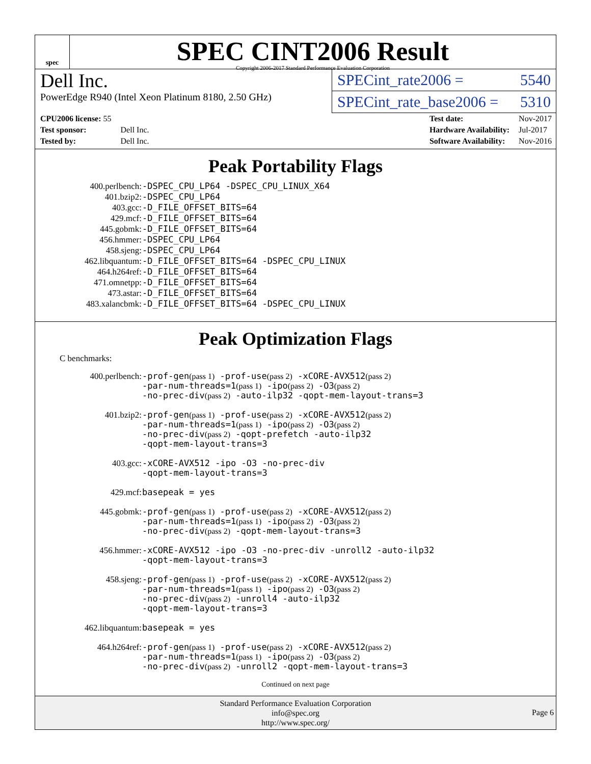spec
SPEC CINT2006 Result
Copyright 2006-2017 Standard Performance Evaluation Corporation
Dell Inc.
PowerEdge R940 (Intel Xeon Platinum 8180, 2.50 GHz)
SPECint_rate2006 = 5540
SPECint_rate_base2006 = 5310
| CPU2006 license: 55 | |
| Test sponsor: | Dell Inc. |
| Tested by: | Dell Inc. |
| Test date: | Nov-2017 |
| Hardware Availability: | Jul-2017 |
| Software Availability: | Nov-2016 |
Peak Portability Flags
| 400.perlbench: | -DSPEC_CPU_LP64 -DSPEC_CPU_LINUX_X64 |
| 401.bzip2: | -DSPEC_CPU_LP64 |
| 403.gcc: | -D_FILE_OFFSET_BITS=64 |
| 429.mcf: | -D_FILE_OFFSET_BITS=64 |
| 445.gobmk: | -D_FILE_OFFSET_BITS=64 |
| 456.hmmer: | -DSPEC_CPU_LP64 |
| 458.sjeng: | -DSPEC_CPU_LP64 |
| 462.libquantum: | -D_FILE_OFFSET_BITS=64 -DSPEC_CPU_LINUX |
| 464.h264ref: | -D_FILE_OFFSET_BITS=64 |
| 471.omnetpp: | -D_FILE_OFFSET_BITS=64 |
| 473.astar: | -D_FILE_OFFSET_BITS=64 |
| 483.xalancbmk: | -D_FILE_OFFSET_BITS=64 -DSPEC_CPU_LINUX |
Peak Optimization Flags
C benchmarks:
| 400.perlbench: | -prof-gen (pass 1) -prof-use (pass 2) -xCORE-AVX512 (pass 2) -par-num-threads=1 (pass 1) -ipo (pass 2) -O3 (pass 2) -no-prec-div (pass 2) -auto-ilp32 -qopt-mem-layout-trans=3 |
| 401.bzip2: | -prof-gen (pass 1) -prof-use (pass 2) -xCORE-AVX512 (pass 2) -par-num-threads=1 (pass 1) -ipo (pass 2) -O3 (pass 2) -no-prec-div (pass 2) -qopt-prefetch -auto-ilp32 -qopt-mem-layout-trans=3 |
| 403.gcc: | -xCORE-AVX512 -ipo -O3 -no-prec-div -qopt-mem-layout-trans=3 |
| 429.mcf: | basepeak = yes |
| 445.gobmk: | -prof-gen (pass 1) -prof-use (pass 2) -xCORE-AVX512 (pass 2) -par-num-threads=1 (pass 1) -ipo (pass 2) -O3 (pass 2) -no-prec-div (pass 2) -qopt-mem-layout-trans=3 |
| 456.hmmer: | -xCORE-AVX512 -ipo -O3 -no-prec-div -unroll2 -auto-ilp32 -qopt-mem-layout-trans=3 |
| 458.sjeng: | -prof-gen (pass 1) -prof-use (pass 2) -xCORE-AVX512 (pass 2) -par-num-threads=1 (pass 1) -ipo (pass 2) -O3 (pass 2) -no-prec-div (pass 2) -unroll4 -auto-ilp32 -qopt-mem-layout-trans=3 |
| 462.libquantum: | basepeak = yes |
| 464.h264ref: | -prof-gen (pass 1) -prof-use (pass 2) -xCORE-AVX512 (pass 2) -par-num-threads=1 (pass 1) -ipo (pass 2) -O3 (pass 2) -no-prec-div (pass 2) -unroll2 -qopt-mem-layout-trans=3 |
Continued on next page
Standard Performance Evaluation Corporation
info@spec.org
http://www.spec.org/
Page 6